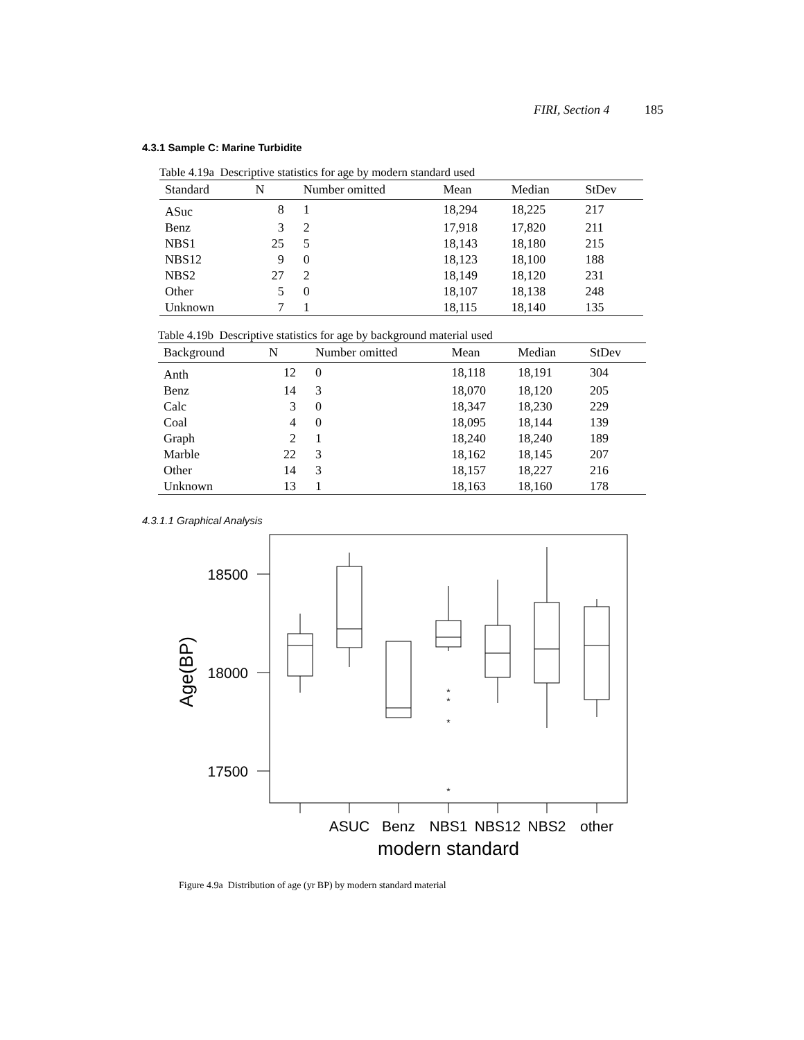FIRI, Section 4 185
4.3.1 Sample C: Marine Turbidite
Table 4.19a Descriptive statistics for age by modern standard used
| Standard | N | Number omitted | Mean | Median | StDev |
| --- | --- | --- | --- | --- | --- |
| ASuc | 8 | 1 | 18,294 | 18,225 | 217 |
| Benz | 3 | 2 | 17,918 | 17,820 | 211 |
| NBS1 | 25 | 5 | 18,143 | 18,180 | 215 |
| NBS12 | 9 | 0 | 18,123 | 18,100 | 188 |
| NBS2 | 27 | 2 | 18,149 | 18,120 | 231 |
| Other | 5 | 0 | 18,107 | 18,138 | 248 |
| Unknown | 7 | 1 | 18,115 | 18,140 | 135 |
Table 4.19b Descriptive statistics for age by background material used
| Background | N | Number omitted | Mean | Median | StDev |
| --- | --- | --- | --- | --- | --- |
| Anth | 12 | 0 | 18,118 | 18,191 | 304 |
| Benz | 14 | 3 | 18,070 | 18,120 | 205 |
| Calc | 3 | 0 | 18,347 | 18,230 | 229 |
| Coal | 4 | 0 | 18,095 | 18,144 | 139 |
| Graph | 2 | 1 | 18,240 | 18,240 | 189 |
| Marble | 22 | 3 | 18,162 | 18,145 | 207 |
| Other | 14 | 3 | 18,157 | 18,227 | 216 |
| Unknown | 13 | 1 | 18,163 | 18,160 | 178 |
4.3.1.1 Graphical Analysis
*
*
*
*
18500
18000
17500
Age(BP)
ASUC
Benz
NBS1
NBS12
NBS2
other
modern standard
Figure 4.9a Distribution of age (yr BP) by modern standard material